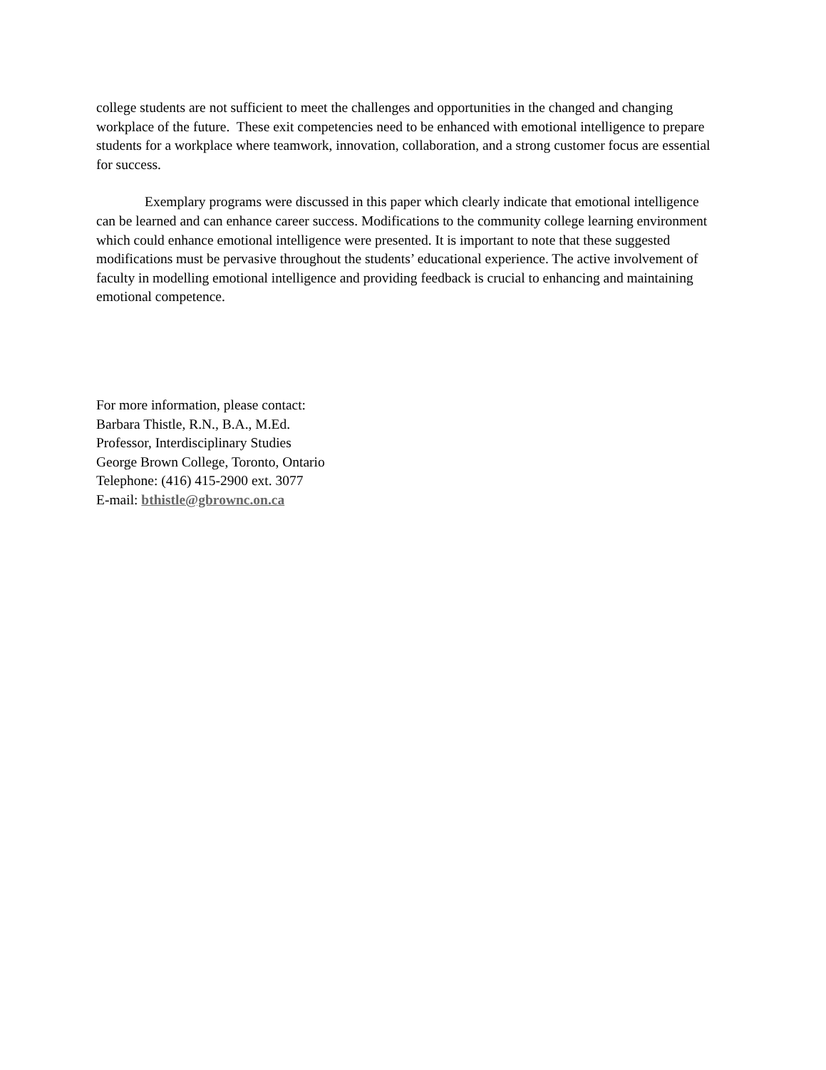college students are not sufficient to meet the challenges and opportunities in the changed and changing workplace of the future. These exit competencies need to be enhanced with emotional intelligence to prepare students for a workplace where teamwork, innovation, collaboration, and a strong customer focus are essential for success.
Exemplary programs were discussed in this paper which clearly indicate that emotional intelligence can be learned and can enhance career success. Modifications to the community college learning environment which could enhance emotional intelligence were presented. It is important to note that these suggested modifications must be pervasive throughout the students’ educational experience. The active involvement of faculty in modelling emotional intelligence and providing feedback is crucial to enhancing and maintaining emotional competence.
For more information, please contact:
Barbara Thistle, R.N., B.A., M.Ed.
Professor, Interdisciplinary Studies
George Brown College, Toronto, Ontario
Telephone: (416) 415-2900 ext. 3077
E-mail: bthistle@gbrownc.on.ca